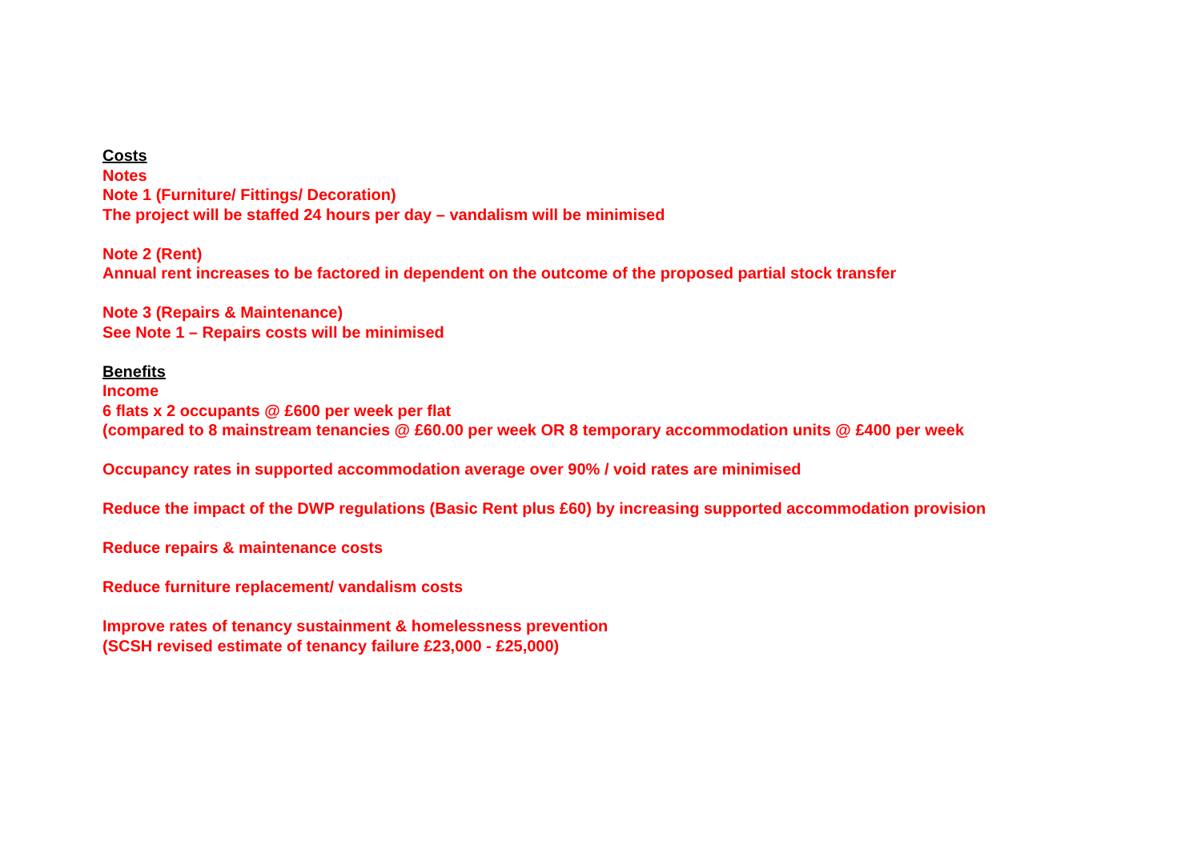Costs
Notes
Note 1 (Furniture/ Fittings/ Decoration)
The project will be staffed 24 hours per day – vandalism will be minimised
Note 2 (Rent)
Annual rent increases to be factored in dependent on the outcome of the proposed partial stock transfer
Note 3 (Repairs & Maintenance)
See Note 1 – Repairs costs will be minimised
Benefits
Income
6 flats x 2 occupants @ £600 per week per flat
(compared to 8 mainstream tenancies @ £60.00 per week OR 8 temporary accommodation units @ £400 per week
Occupancy rates in supported accommodation average over 90% / void rates are minimised
Reduce the impact of the DWP regulations (Basic Rent plus £60) by increasing supported accommodation provision
Reduce repairs & maintenance costs
Reduce furniture replacement/ vandalism costs
Improve rates of tenancy sustainment & homelessness prevention
(SCSH revised estimate of tenancy failure £23,000 - £25,000)